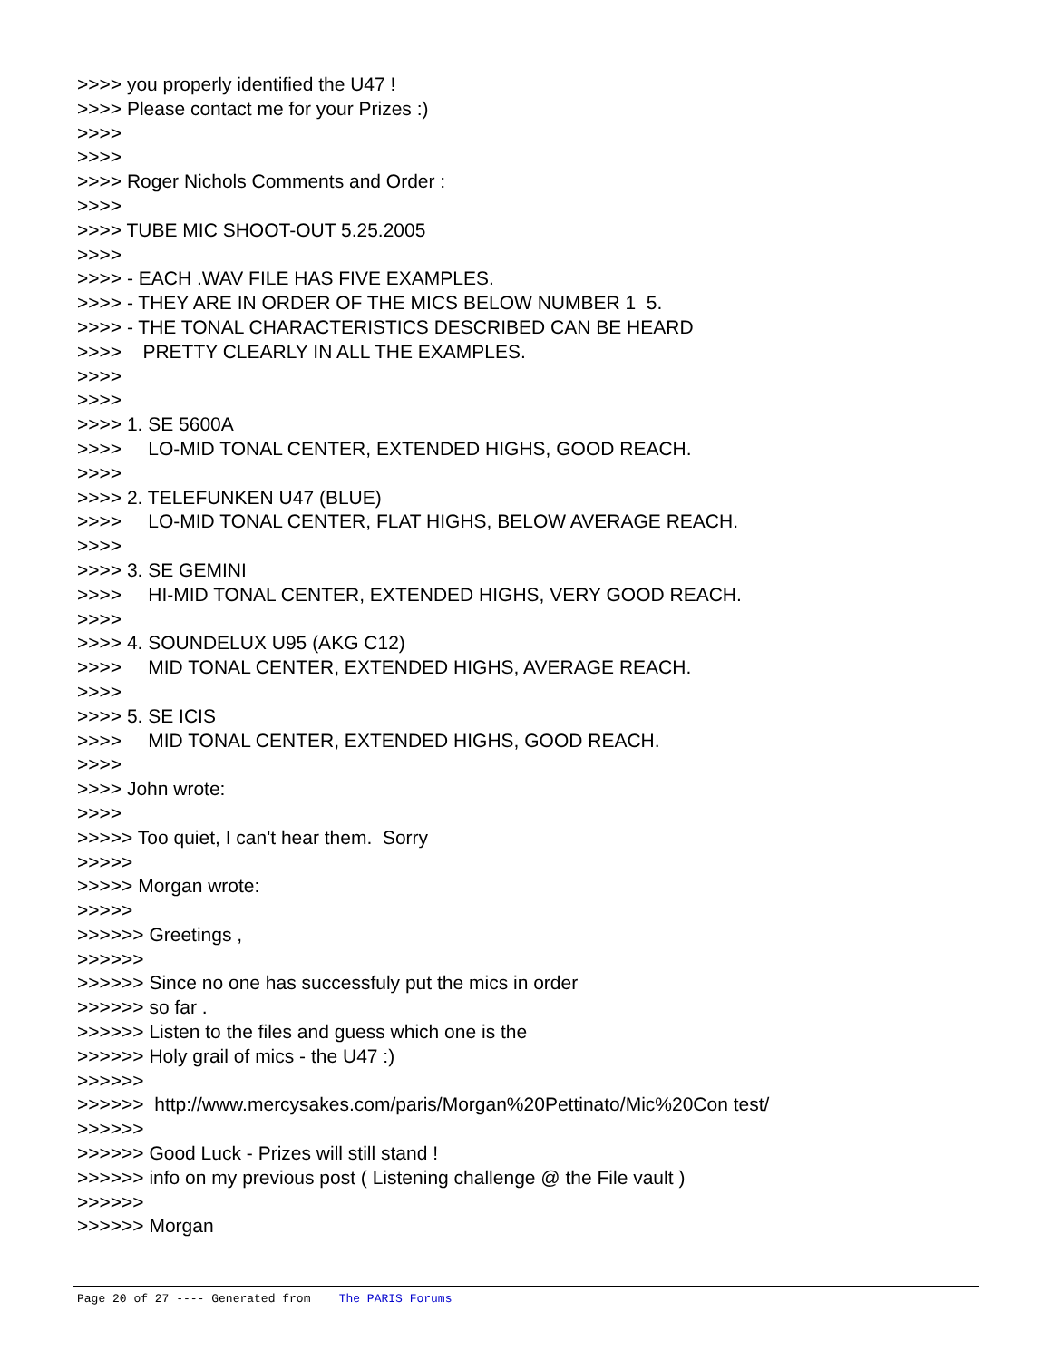>>>> you properly identified the U47 ! >>>> Please contact me for your Prizes :) >>>> >>>> >>>> Roger Nichols Comments and Order : >>>> >>>> TUBE MIC SHOOT-OUT 5.25.2005 >>>> >>>> - EACH .WAV FILE HAS FIVE EXAMPLES. >>>> - THEY ARE IN ORDER OF THE MICS BELOW NUMBER 1 5. >>>> - THE TONAL CHARACTERISTICS DESCRIBED CAN BE HEARD >>>> PRETTY CLEARLY IN ALL THE EXAMPLES. >>>> >>>> >>>> 1. SE 5600A >>>> LO-MID TONAL CENTER, EXTENDED HIGHS, GOOD REACH. >>>> >>>> 2. TELEFUNKEN U47 (BLUE) >>>> LO-MID TONAL CENTER, FLAT HIGHS, BELOW AVERAGE REACH. >>>> >>>> 3. SE GEMINI >>>> HI-MID TONAL CENTER, EXTENDED HIGHS, VERY GOOD REACH. >>>> >>>> 4. SOUNDELUX U95 (AKG C12) >>>> MID TONAL CENTER, EXTENDED HIGHS, AVERAGE REACH. >>>> >>>> 5. SE ICIS >>>> MID TONAL CENTER, EXTENDED HIGHS, GOOD REACH. >>>> >>>> John wrote: >>>> >>>>> Too quiet, I can't hear them. Sorry >>>>> >>>>> Morgan wrote: >>>>> >>>>>> Greetings , >>>>>> >>>>>> Since no one has successfuly put the mics in order >>>>>> so far . >>>>>> Listen to the files and guess which one is the >>>>>> Holy grail of mics - the U47 :) >>>>>> >>>>>> http://www.mercysakes.com/paris/Morgan%20Pettinato/Mic%20Con test/ >>>>>> >>>>>> Good Luck - Prizes will still stand ! >>>>>> info on my previous post ( Listening challenge @ the File vault ) >>>>>> >>>>>> Morgan
Page 20 of 27 ---- Generated from The PARIS Forums